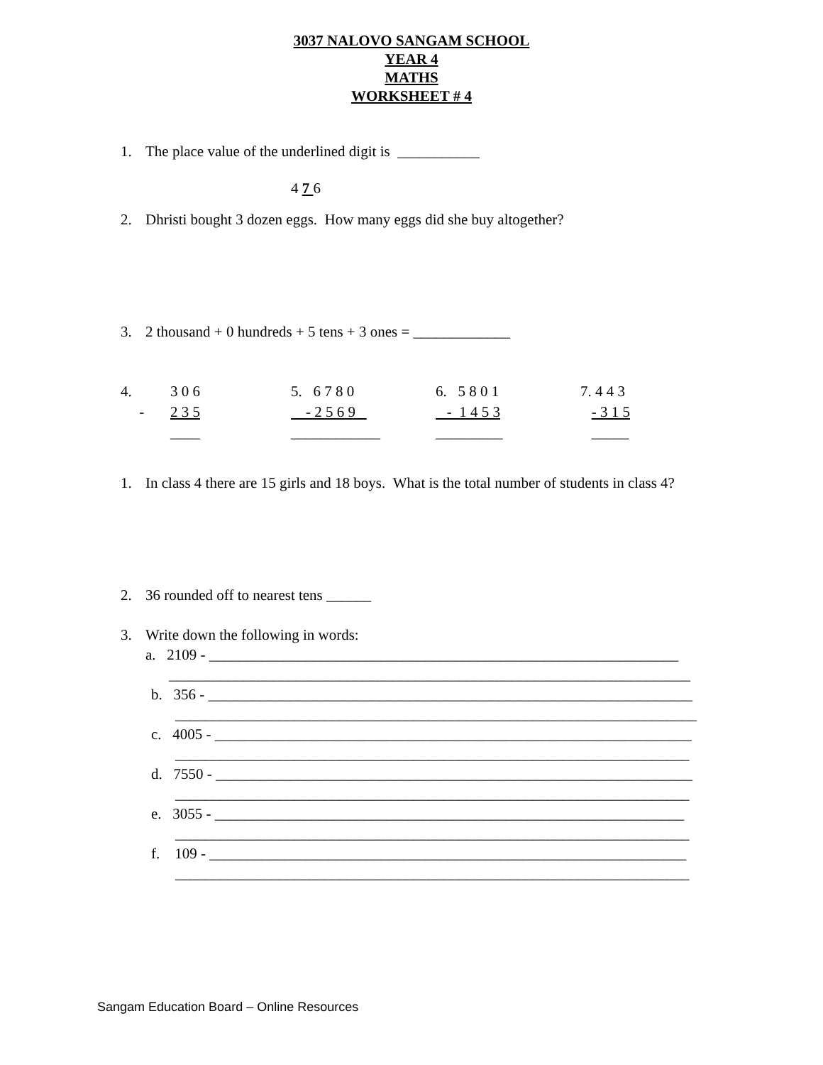3037 NALOVO SANGAM SCHOOL
YEAR 4
MATHS
WORKSHEET # 4
1. The place value of the underlined digit is ___________
4 7 6
2. Dhristi bought 3 dozen eggs. How many eggs did she buy altogether?
3. 2 thousand + 0 hundreds + 5 tens + 3 ones = _____________
| 4. | 3 0 6 | 5. 6 7 8 0 | 6. 5 8 0 1 | 7. 4 4 3 |
| - | 2 3 5 | - 2 5 6 9 | - 1 4 5 3 | - 3 1 5 |
| | ____ | ____________ | _________ | _____ |
1. In class 4 there are 15 girls and 18 boys. What is the total number of students in class 4?
2. 36 rounded off to nearest tens ______
3. Write down the following in words:
a. 2109 - _______________________________________________________________
______________________________________________________________________
b. 356 - _________________________________________________________________
______________________________________________________________________
c. 4005 - ________________________________________________________________
_____________________________________________________________________
d. 7550 - ________________________________________________________________
_____________________________________________________________________
e. 3055 - _______________________________________________________________
_____________________________________________________________________
f. 109 - ________________________________________________________________
_____________________________________________________________________
Sangam Education Board – Online Resources